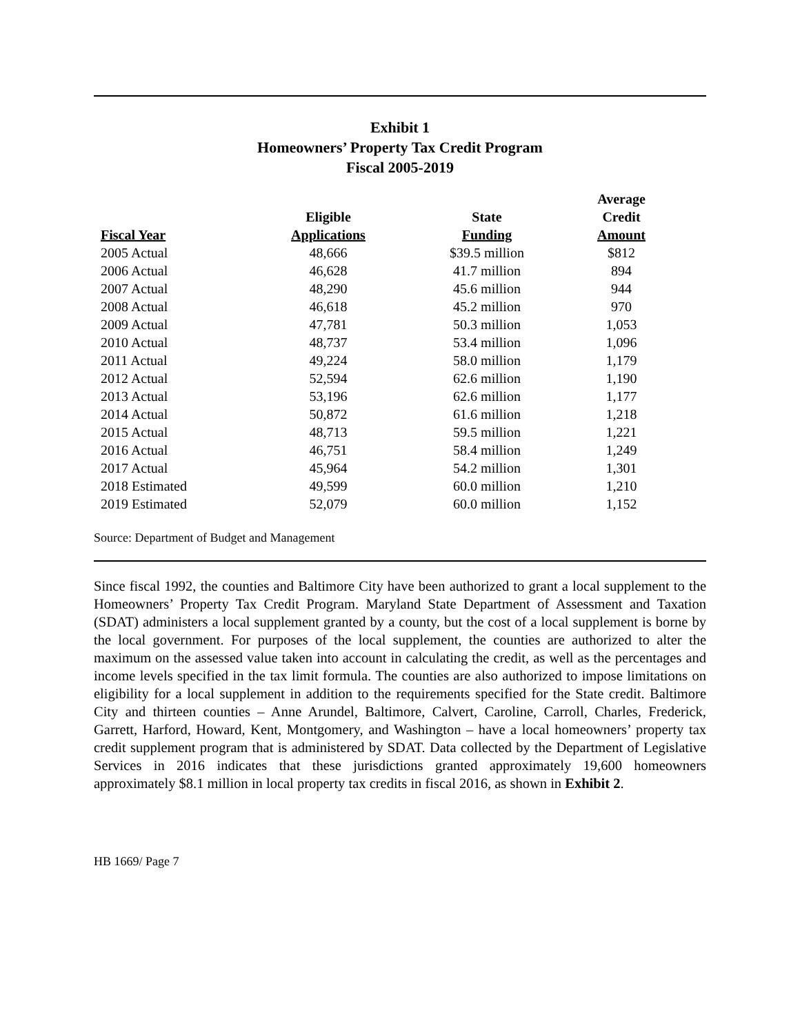Exhibit 1
Homeowners’ Property Tax Credit Program
Fiscal 2005-2019
| Fiscal Year | Eligible Applications | State Funding | Average Credit Amount |
| --- | --- | --- | --- |
| 2005 Actual | 48,666 | $39.5 million | $812 |
| 2006 Actual | 46,628 | 41.7 million | 894 |
| 2007 Actual | 48,290 | 45.6 million | 944 |
| 2008 Actual | 46,618 | 45.2 million | 970 |
| 2009 Actual | 47,781 | 50.3 million | 1,053 |
| 2010 Actual | 48,737 | 53.4 million | 1,096 |
| 2011 Actual | 49,224 | 58.0 million | 1,179 |
| 2012 Actual | 52,594 | 62.6 million | 1,190 |
| 2013 Actual | 53,196 | 62.6 million | 1,177 |
| 2014 Actual | 50,872 | 61.6 million | 1,218 |
| 2015 Actual | 48,713 | 59.5 million | 1,221 |
| 2016 Actual | 46,751 | 58.4 million | 1,249 |
| 2017 Actual | 45,964 | 54.2 million | 1,301 |
| 2018 Estimated | 49,599 | 60.0 million | 1,210 |
| 2019 Estimated | 52,079 | 60.0 million | 1,152 |
Source: Department of Budget and Management
Since fiscal 1992, the counties and Baltimore City have been authorized to grant a local supplement to the Homeowners’ Property Tax Credit Program. Maryland State Department of Assessment and Taxation (SDAT) administers a local supplement granted by a county, but the cost of a local supplement is borne by the local government. For purposes of the local supplement, the counties are authorized to alter the maximum on the assessed value taken into account in calculating the credit, as well as the percentages and income levels specified in the tax limit formula. The counties are also authorized to impose limitations on eligibility for a local supplement in addition to the requirements specified for the State credit. Baltimore City and thirteen counties – Anne Arundel, Baltimore, Calvert, Caroline, Carroll, Charles, Frederick, Garrett, Harford, Howard, Kent, Montgomery, and Washington – have a local homeowners’ property tax credit supplement program that is administered by SDAT. Data collected by the Department of Legislative Services in 2016 indicates that these jurisdictions granted approximately 19,600 homeowners approximately $8.1 million in local property tax credits in fiscal 2016, as shown in Exhibit 2.
HB 1669/ Page 7